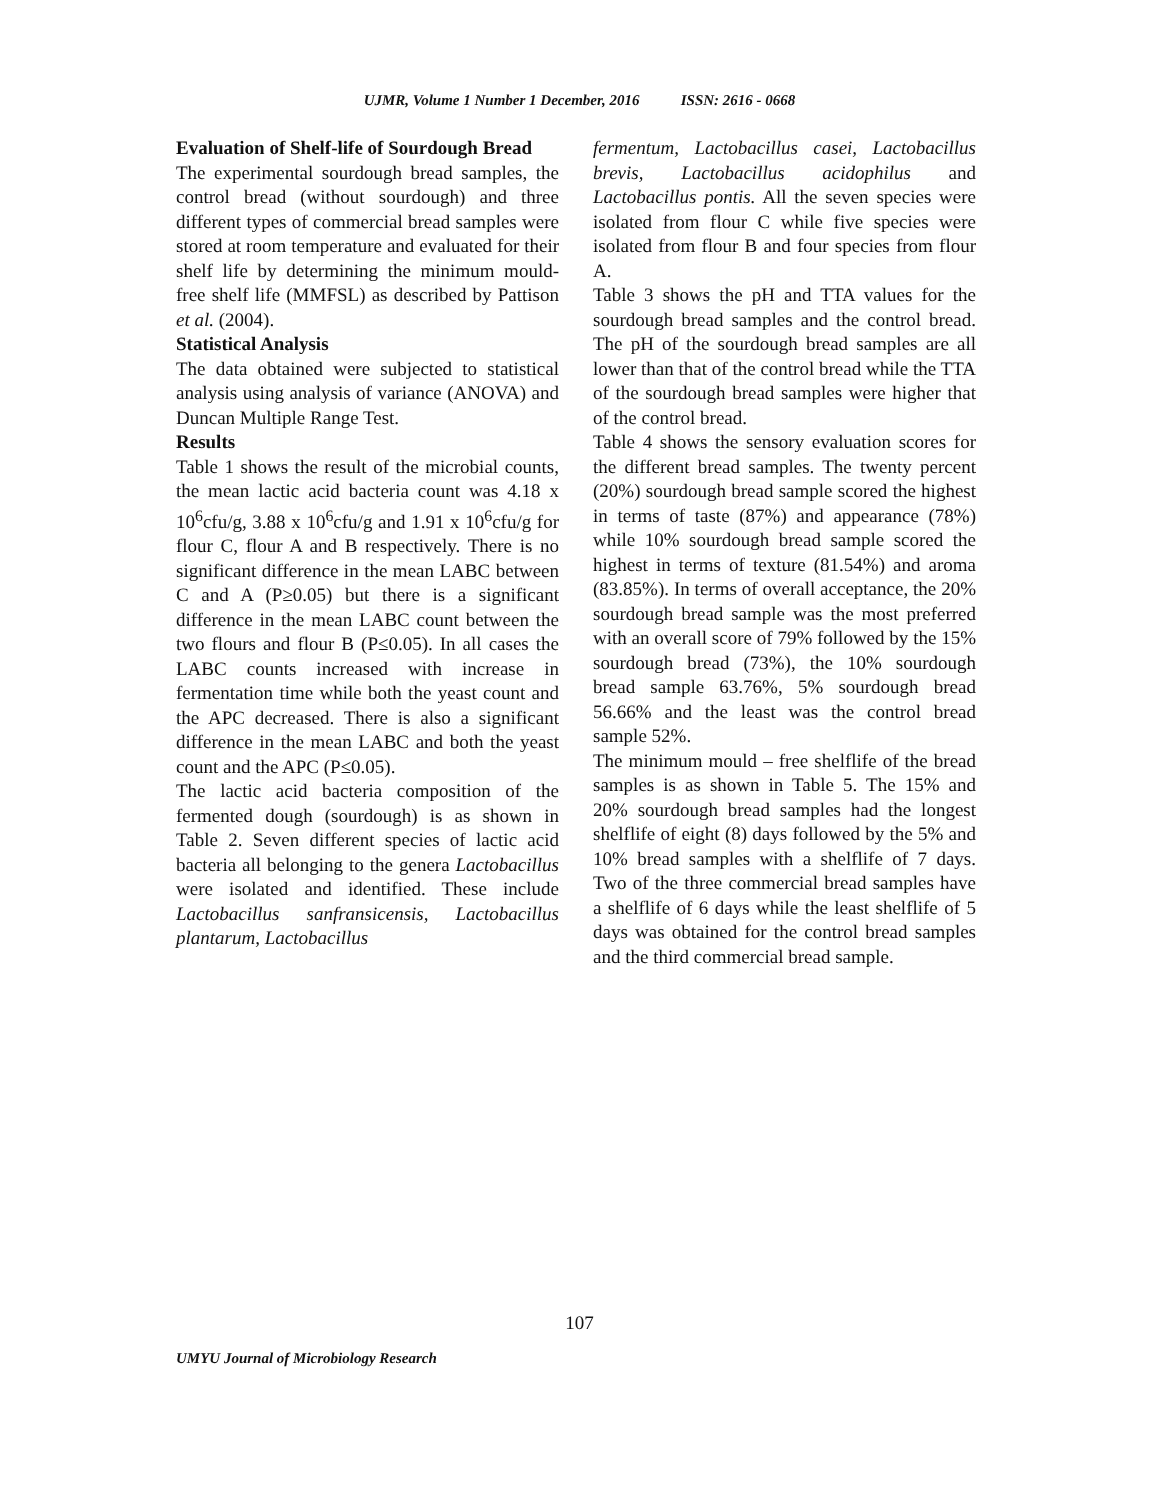UJMR, Volume 1 Number 1 December, 2016 ISSN: 2616 - 0668
Evaluation of Shelf-life of Sourdough Bread
The experimental sourdough bread samples, the control bread (without sourdough) and three different types of commercial bread samples were stored at room temperature and evaluated for their shelf life by determining the minimum mould-free shelf life (MMFSL) as described by Pattison et al. (2004).
Statistical Analysis
The data obtained were subjected to statistical analysis using analysis of variance (ANOVA) and Duncan Multiple Range Test.
Results
Table 1 shows the result of the microbial counts, the mean lactic acid bacteria count was 4.18 x 10<sup>6</sup>cfu/g, 3.88 x 10<sup>6</sup>cfu/g and 1.91 x 10<sup>6</sup>cfu/g for flour C, flour A and B respectively. There is no significant difference in the mean LABC between C and A (P≥0.05) but there is a significant difference in the mean LABC count between the two flours and flour B (P≤0.05). In all cases the LABC counts increased with increase in fermentation time while both the yeast count and the APC decreased. There is also a significant difference in the mean LABC and both the yeast count and the APC (P≤0.05).
The lactic acid bacteria composition of the fermented dough (sourdough) is as shown in Table 2. Seven different species of lactic acid bacteria all belonging to the genera Lactobacillus were isolated and identified. These include Lactobacillus sanfransicensis, Lactobacillus plantarum, Lactobacillus
fermentum, Lactobacillus casei, Lactobacillus brevis, Lactobacillus acidophilus and Lactobacillus pontis. All the seven species were isolated from flour C while five species were isolated from flour B and four species from flour A.
Table 3 shows the pH and TTA values for the sourdough bread samples and the control bread. The pH of the sourdough bread samples are all lower than that of the control bread while the TTA of the sourdough bread samples were higher that of the control bread.
Table 4 shows the sensory evaluation scores for the different bread samples. The twenty percent (20%) sourdough bread sample scored the highest in terms of taste (87%) and appearance (78%) while 10% sourdough bread sample scored the highest in terms of texture (81.54%) and aroma (83.85%). In terms of overall acceptance, the 20% sourdough bread sample was the most preferred with an overall score of 79% followed by the 15% sourdough bread (73%), the 10% sourdough bread sample 63.76%, 5% sourdough bread 56.66% and the least was the control bread sample 52%.
The minimum mould – free shelflife of the bread samples is as shown in Table 5. The 15% and 20% sourdough bread samples had the longest shelflife of eight (8) days followed by the 5% and 10% bread samples with a shelflife of 7 days. Two of the three commercial bread samples have a shelflife of 6 days while the least shelflife of 5 days was obtained for the control bread samples and the third commercial bread sample.
107
UMYU Journal of Microbiology Research